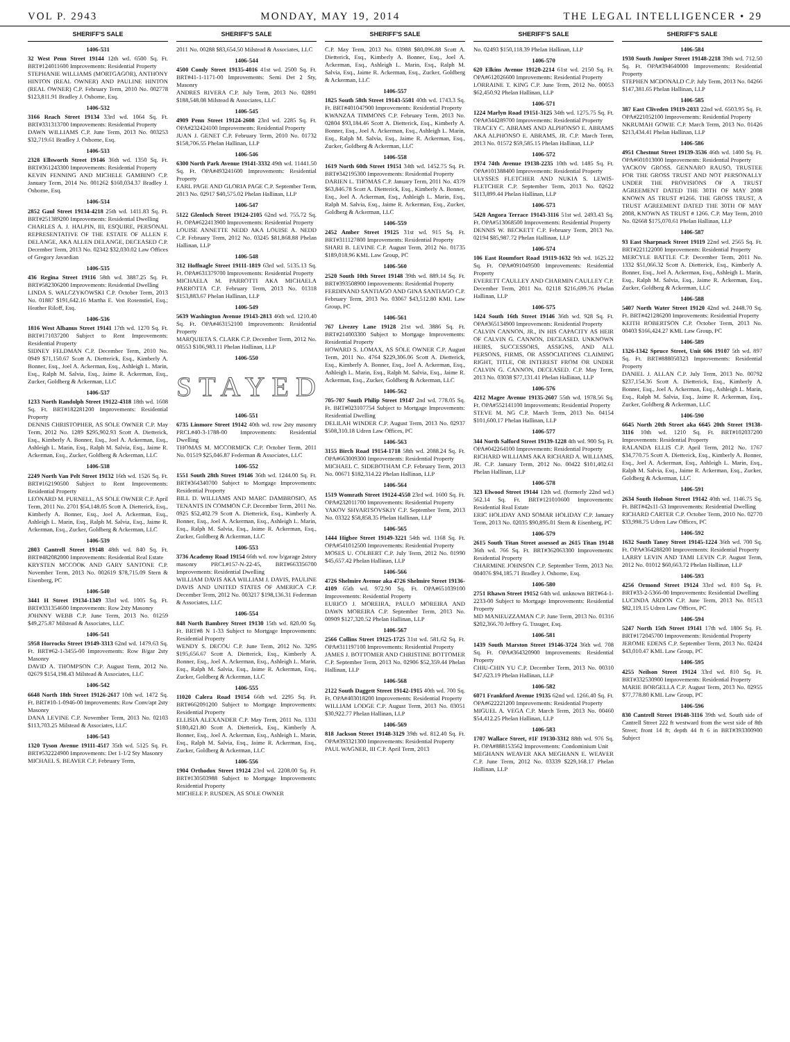VOL P. 2943 MONDAY, MAY 19, 2014 THE LEGAL INTELLIGENCER • 29
SHERIFF'S SALE
1406-531
32 West Penn Street 19144 12th wd. 6500 Sq. Ft. BRT#124011600 Improvements: Residential Property
STEPHANIE WILLIAMS (MORTGAGOR), ANTHONY HINTON (REAL OWNER) AND PAULINE HINTON (REAL OWNER) C.P. February Term, 2010 No. 002778 $123,811.91 Bradley J. Osborne, Esq.
1406-532
3166 Reach Street 19134 33rd wd. 1064 Sq. Ft. BRT#331313700 Improvements: Residential Property
DAWN WILLIAMS C.P. June Term, 2013 No. 003253 $32,719.61 Bradley J. Osborne, Esq.
1406-533
2328 Ellsworth Street 19146 36th wd. 1350 Sq. Ft. BRT#361243300 Improvements: Residential Property
KEVIN FENNING AND MICHELE GAMBINO C.P. January Term, 2014 No. 001262 $160,034.37 Bradley J. Osborne, Esq.
1406-534
2852 Gaul Street 19134-4218 25th wd. 1411.83 Sq. Ft. BRT#251389200 Improvements: Residential Dwelling
CHARLES A. J. HALPIN, III, ESQUIRE, PERSONAL REPRESENTATIVE OF THE ESTATE OF ALLEN F. DELANGE, AKA ALLEN DELANGE, DECEASED C.P. December Term, 2013 No. 02342 $32,030.02 Law Offices of Gregory Javardian
1406-535
436 Regina Street 19116 58th wd. 3887.25 Sq. Ft. BRT#582306200 Improvements: Residential Dwelling
LINDA S. WALCZYKOWSKI C.P. October Term, 2013 No. 01887 $191,642.16 Martha E. Von Rosenstiel, Esq.; Heather Riloff, Esq.
1406-536
1816 West Albanus Street 19141 17th wd. 1270 Sq. Ft. BRT#171037200 Subject to Rent Improvements: Residential Property
SIDNEY FELDMAN C.P. December Term, 2010 No. 0949 $71,150.67 Scott A. Dietterick, Esq., Kimberly A. Bonner, Esq., Joel A. Ackerman, Esq., Ashleigh L. Marin, Esq., Ralph M. Salvia, Esq., Jaime R. Ackerman, Esq., Zucker, Goldberg & Ackerman, LLC
1406-537
1233 North Randolph Street 19122-4318 18th wd. 1608 Sq. Ft. BRT#182281200 Improvements: Residential Property
DENNIS CHRISTOPHER, AS SOLE OWNER C.P. May Term, 2012 No. 1289 $295,902.93 Scott A. Dietterick, Esq., Kimberly A. Bonner, Esq., Joel A. Ackerman, Esq., Ashleigh L. Marin, Esq., Ralph M. Salvia, Esq., Jaime R. Ackerman, Esq., Zucker, Goldberg & Ackerman, LLC
1406-538
2249 North Van Pelt Street 19132 16th wd. 1526 Sq. Ft. BRT#162190500 Subject to Rent Improvements: Residential Property
LEONARD M. PURNELL, AS SOLE OWNER C.P. April Term, 2011 No. 2701 $54,148.05 Scott A. Dietterick, Esq., Kimberly A. Bonner, Esq., Joel A. Ackerman, Esq., Ashleigh L. Marin, Esq., Ralph M. Salvia, Esq., Jaime R. Ackerman, Esq., Zucker, Goldberg & Ackerman, LLC
1406-539
2803 Cantrell Street 19148 48th wd. 840 Sq. Ft. BRT#482082000 Improvements: Residential Real Estate
KRYSTEN MCCOOK AND GARY SANTONE C.P. November Term, 2013 No. 002619 $78,715.09 Stern & Eisenberg, PC
1406-540
3441 H Street 19134-1349 33rd wd. 1005 Sq. Ft. BRT#331354600 Improvements: Row 2sty Masonry
JOHNNY WEBB C.P. June Term, 2013 No. 01259 $49,275.87 Milstead & Associates, LLC
1406-541
5958 Horrocks Street 19149-3313 62nd wd. 1479.63 Sq. Ft. BRT#62-1-3455-00 Improvements: Row B/gar 2sty Masonry
DAVID A. THOMPSON C.P. August Term, 2012 No. 02679 $154,198.43 Milstead & Associates, LLC
1406-542
6648 North 18th Street 19126-2617 10th wd. 1472 Sq. Ft. BRT#10-1-0946-00 Improvements: Row Conv/apt 2sty Masonry
DANA LEVINE C.P. November Term, 2013 No. 02103 $113,703.25 Milstead & Associates, LLC
1406-543
1320 Tyson Avenue 19111-4517 35th wd. 5125 Sq. Ft. BRT#532224900 Improvements: Det 1-1/2 Sty Masonry
MICHAEL S. BEAVER C.P. February Term,
SHERIFF'S SALE
2011 No. 00288 $83,654.50 Milstead & Associates, LLC
1406-544
4500 Comly Street 19135-4016 41st wd. 2500 Sq. Ft. BRT#41-1-1171-00 Improvements: Semi Det 2 Sty, Masonry
ANDRES RIVERA C.P. July Term, 2013 No. 02891 $188,548.08 Milstead & Associates, LLC
1406-545
4909 Penn Street 19124-2608 23rd wd. 2285 Sq. Ft. OPA#232424100 Improvements: Residential Property
JUAN J. GENET C.P. February Term, 2010 No. 01732 $158,706.55 Phelan Hallinan, LLP
1406-546
6300 North Park Avenue 19141-3332 49th wd. 11441.50 Sq. Ft. OPA#493241600 Improvements: Residential Property
EARL PAGE AND GLORIA PAGE C.P. September Term, 2013 No. 02917 $40,575.02 Phelan Hallinan, LLP
1406-547
5122 Glenloch Street 19124-2105 62nd wd. 755.72 Sq. Ft. OPA#622413900 Improvements: Residential Property
LOUISE ANNETTE NEDD AKA LOUISE A. NEDD C.P. February Term, 2012 No. 03245 $81,868.88 Phelan Hallinan, LLP
1406-548
312 Hoffnagle Street 19111-1819 63rd wd. 5135.13 Sq. Ft. OPA#631379700 Improvements: Residential Property
MICHAELA M. PARROTTI AKA MICHAELA PARROTTA C.P. February Term, 2013 No. 01318 $153,883.67 Phelan Hallinan, LLP
1406-549
5639 Washington Avenue 19143-2813 46th wd. 1210.40 Sq. Ft. OPA#463152100 Improvements: Residential Property
MARQUIETA S. CLARK C.P. December Term, 2012 No. 00553 $106,983.11 Phelan Hallinan, LLP
1406-550
STAYED
1406-551
6735 Linmore Street 19142 40th wd. row 2sty masonry PRCL#40-3-1788-00 Improvements: Residential Dwelling
THOMAS M. MCCORMICK C.P. October Term, 2011 No. 01519 $25,046.87 Federman & Associates, LLC
1406-552
1551 South 28th Street 19146 36th wd. 1244.00 Sq. Ft. BRT#364340700 Subject to Mortgage Improvements: Residential Property
BILL D. WILLIAMS AND MARC DAMBROSIO, AS TENANTS IN COMMON C.P. December Term, 2011 No. 0925 $52,402.79 Scott A. Dietterick, Esq., Kimberly A. Bonner, Esq., Joel A. Ackerman, Esq., Ashleigh L. Marin, Esq., Ralph M. Salvia, Esq., Jaime R. Ackerman, Esq., Zucker, Goldberg & Ackerman, LLC
1406-553
3736 Academy Road 19154 66th wd. row b/garage 2story masonry PRCL#157-N-22-45, BRT#663356700 Improvements: Residential Dwelling
WILLIAM DAVIS AKA WILLIAM J. DAVIS, PAULINE DAVIS AND UNITED STATES OF AMERICA C.P. December Term, 2012 No. 003217 $198,136.31 Federman & Associates, LLC
1406-554
848 North Bambrey Street 19130 15th wd. 820.00 Sq. Ft. BRT#8 N 1-33 Subject to Mortgage Improvements: Residential Property
WENDY S. DECOU C.P. June Term, 2012 No. 3295 $195,656.67 Scott A. Dietterick, Esq., Kimberly A. Bonner, Esq., Joel A. Ackerman, Esq., Ashleigh L. Marin, Esq., Ralph M. Salvia, Esq., Jaime R. Ackerman, Esq., Zucker, Goldberg & Ackerman, LLC
1406-555
11020 Calera Road 19154 66th wd. 2295 Sq. Ft. BRT#662091200 Subject to Mortgage Improvements: Residential Property
ELLISIA ALEXANDER C.P. May Term, 2011 No. 1331 $180,421.80 Scott A. Dietterick, Esq., Kimberly A. Bonner, Esq., Joel A. Ackerman, Esq., Ashleigh L. Marin, Esq., Ralph M. Salvia, Esq., Jaime R. Ackerman, Esq., Zucker, Goldberg & Ackerman, LLC
1406-556
1904 Orthodox Street 19124 23rd wd. 2208.00 Sq. Ft. BRT#130503988 Subject to Mortgage Improvements: Residential Property
MICHELE P. RUSDEN, AS SOLE OWNER
SHERIFF'S SALE
C.P. May Term, 2013 No. 03988 $80,096.88 Scott A. Dietterick, Esq., Kimberly A. Bonner, Esq., Joel A. Ackerman, Esq., Ashleigh L. Marin, Esq., Ralph M. Salvia, Esq., Jaime R. Ackerman, Esq., Zucker, Goldberg & Ackerman, LLC
1406-557
1825 South 58th Street 19143-5501 40th wd. 1743.3 Sq. Ft. BRT#401047900 Improvements: Residential Property
KWANZAA TIMMONS C.P. February Term, 2013 No. 02804 $93,184.46 Scott A. Dietterick, Esq., Kimberly A. Bonner, Esq., Joel A. Ackerman, Esq., Ashleigh L. Marin, Esq., Ralph M. Salvia, Esq., Jaime R. Ackerman, Esq., Zucker, Goldberg & Ackerman, LLC
1406-558
1619 North 60th Street 19151 34th wd. 1452.75 Sq. Ft. BRT#342195300 Improvements: Residential Property
DARIEN L. THOMAS C.P. January Term, 2011 No. 4379 $63,846.78 Scott A. Dietterick, Esq., Kimberly A. Bonner, Esq., Joel A. Ackerman, Esq., Ashleigh L. Marin, Esq., Ralph M. Salvia, Esq., Jaime R. Ackerman, Esq., Zucker, Goldberg & Ackerman, LLC
1406-559
2452 Amber Street 19125 31st wd. 915 Sq. Ft. BRT#311127800 Improvements: Residential Property
SHARI B. LEVINE C.P. August Term, 2012 No. 01735 $189,018.96 KML Law Group, PC
1406-560
2520 South 10th Street 19148 39th wd. 889.14 Sq. Ft. BRT#393508900 Improvements: Residential Property
FERDINAND SANTIAGO AND GINA SANTIAGO C.P. February Term, 2013 No. 03067 $43,512.80 KML Law Group, PC
1406-561
767 Livezey Lane 19128 21st wd. 3886 Sq. Ft. BRT#214003300 Subject to Mortgage Improvements: Residential Property
HOWARD S. LOMAX, AS SOLE OWNER C.P. August Term, 2011 No. 4764 $229,306.06 Scott A. Dietterick, Esq., Kimberly A. Bonner, Esq., Joel A. Ackerman, Esq., Ashleigh L. Marin, Esq., Ralph M. Salvia, Esq., Jaime R. Ackerman, Esq., Zucker, Goldberg & Ackerman, LLC
1406-562
705-707 South Philip Street 19147 2nd wd. 778.05 Sq. Ft. BRT#023107754 Subject to Mortgage Improvements: Residential Dwelling
DELILAH WINDER C.P. August Term, 2013 No. 02937 $508,310.18 Udren Law Offices, PC
1406-563
3155 Birch Road 19154-1718 58th wd. 2088.24 Sq. Ft. OPA#663009300 Improvements: Residential Property
MICHAEL C. SIDEBOTHAM C.P. February Term, 2013 No. 00671 $182,314.22 Phelan Hallinan, LLP
1406-564
1519 Womrath Street 19124-4550 23rd wd. 1600 Sq. Ft. OPA#232011700 Improvements: Residential Property
YAKOV SHVARTSOVSKIY C.P. September Term, 2013 No. 03322 $58,858.35 Phelan Hallinan, LLP
1406-565
1444 Higbee Street 19149-3221 54th wd. 1168 Sq. Ft. OPA#541012500 Improvements: Residential Property
MOSES U. COLBERT C.P. July Term, 2012 No. 01990 $45,657.42 Phelan Hallinan, LLP
1406-566
4726 Shelmire Avenue aka 4726 Shelmire Street 19136-4109 65th wd. 972.90 Sq. Ft. OPA#651039100 Improvements: Residential Property
EURICO J. MOREIRA, PAULO MOREIRA AND DAWN MOREIRA C.P. September Term, 2013 No. 00909 $127,320.52 Phelan Hallinan, LLP
1406-567
2566 Collins Street 19125-1725 31st wd. 581.62 Sq. Ft. OPA#311197100 Improvements: Residential Property
JAMES J. BOTTOMER AND CHRISTINE BOTTOMER C.P. September Term, 2013 No. 02906 $52,359.44 Phelan Hallinan, LLP
1406-568
2122 South Daggett Street 19142-1915 40th wd. 700 Sq. Ft. OPA#403018200 Improvements: Residential Property
WILLIAM LODGE C.P. August Term, 2013 No. 03051 $30,922.77 Phelan Hallinan, LLP
1406-569
818 Jackson Street 19148-3129 39th wd. 812.40 Sq. Ft. OPA#393321300 Improvements: Residential Property
PAUL WAGNER, III C.P. April Term, 2013
SHERIFF'S SALE
No. 02493 $150,118.39 Phelan Hallinan, LLP
1406-570
620 Elkins Avenue 19120-2214 61st wd. 2150 Sq. Ft. OPA#612026600 Improvements: Residential Property
LORRAINE T. KING C.P. June Term, 2012 No. 00053 $62,450.92 Phelan Hallinan, LLP
1406-571
1224 Marlyn Road 19151-3125 34th wd. 1275.75 Sq. Ft. OPA#344289700 Improvements: Residential Property
TRACEY C. ABRAMS AND ALPHONSO E. ABRAMS AKA ALPHONSO E. ABRAMS, JR. C.P. March Term, 2013 No. 01572 $59,585.15 Phelan Hallinan, LLP
1406-572
1974 74th Avenue 19138-2235 10th wd. 1485 Sq. Ft. OPA#101388400 Improvements: Residential Property
ULYSSES FLETCHER AND NUKIA S. LEWIS-FLETCHER C.P. September Term, 2013 No. 02622 $113,899.44 Phelan Hallinan, LLP
1406-573
5428 Angora Terrace 19143-3116 51st wd. 2493.43 Sq. Ft. OPA#513068500 Improvements: Residential Property
DENNIS W. BECKETT C.P. February Term, 2013 No. 02194 $85,987.72 Phelan Hallinan, LLP
1406-574
106 East Roumfort Road 19119-1632 9th wd. 1625.22 Sq. Ft. OPA#091049500 Improvements: Residential Property
EVERETT CAULLEY AND CHARMIN CAULLEY C.P. December Term, 2011 No. 02118 $216,699.76 Phelan Hallinan, LLP
1406-575
1424 South 16th Street 19146 36th wd. 928 Sq. Ft. OPA#365134900 Improvements: Residential Property
CALVIN CANNON, JR., IN HIS CAPACITY AS HEIR OF CALVIN G. CANNON, DECEASED. UNKNOWN HEIRS, SUCCESSORS, ASSIGNS, AND ALL PERSONS, FIRMS, OR ASSOCIATIONS CLAIMING RIGHT, TITLE, OR INTEREST FROM OR UNDER CALVIN G. CANNON, DECEASED. C.P. May Term, 2013 No. 03038 $77,131.41 Phelan Hallinan, LLP
1406-576
4212 Magee Avenue 19135-2607 55th wd. 1978.56 Sq. Ft. OPA#552141100 Improvements: Residential Property
STEVE M. NG C.P. March Term, 2013 No. 04154 $101,600.17 Phelan Hallinan, LLP
1406-577
344 North Salford Street 19139-1228 4th wd. 900 Sq. Ft. OPA#042264100 Improvements: Residential Property
RICHARD WILLIAMS AKA RICHARD A. WILLIAMS, JR. C.P. January Term, 2012 No. 00422 $101,402.61 Phelan Hallinan, LLP
1406-578
323 Elwood Street 19144 12th wd. (formerly 22nd wd.) 562.14 Sq. Ft. BRT#121010600 Improvements: Residential Real Estate
ERIC HOLIDAY AND SOMAR HOLIDAY C.P. January Term, 2013 No. 02035 $90,895.01 Stern & Eisenberg, PC
1406-579
2615 South Titan Street assessed as 2615 Titan 19148 36th wd. 766 Sq. Ft. BRT#362063300 Improvements: Residential Property
CHARMINE JOHNSON C.P. September Term, 2013 No. 004076 $94,185.71 Bradley J. Osborne, Esq.
1406-580
2751 Rhawn Street 19152 64th wd. unknown BRT#64-1-2233-00 Subject to Mortgage Improvements: Residential Property
MD MANIEUZZAMAN C.P. June Term, 2013 No. 01316 $202,366.70 Jeffrey G. Trauger, Esq.
1406-581
1439 South Marston Street 19146-3724 36th wd. 708 Sq. Ft. OPA#364320900 Improvements: Residential Property
CHIU-CHIN YU C.P. December Term, 2013 No. 00310 $47,623.19 Phelan Hallinan, LLP
1406-582
6071 Frankford Avenue 19135 62nd wd. 1266.40 Sq. Ft. OPA#622221200 Improvements: Residential Property
MIGUEL A. VEGA C.P. March Term, 2013 No. 00460 $54,412.25 Phelan Hallinan, LLP
1406-583
1707 Wallace Street, #1F 19130-3312 88th wd. 976 Sq. Ft. OPA#888153562 Improvements: Condominium Unit
MEGHANN WEAVER AKA MEGHANN E. WEAVER C.P. June Term, 2012 No. 03339 $229,168.17 Phelan Hallinan, LLP
SHERIFF'S SALE
1406-584
1930 South Juniper Street 19148-2218 39th wd. 712.50 Sq. Ft. OPA#394640000 Improvements: Residential Property
STEPHEN MCDONALD C.P. July Term, 2013 No. 04266 $147,381.65 Phelan Hallinan, LLP
1406-585
387 East Cliveden 19119-2033 22nd wd. 6503.95 Sq. Ft. OPA#221052100 Improvements: Residential Property
NKRUMAH GOWIE C.P. March Term, 2013 No. 01426 $213,434.41 Phelan Hallinan, LLP
1406-586
4951 Chestnut Street 19139-3536 46th wd. 1400 Sq. Ft. OPA#601013000 Improvements: Residential Property
YACKOV GROSS. GENNARO RAUSO, TRUSTEE FOR THE GROSS TRUST AND NOT PERSONALLY UNDER THE PROVISIONS OF A TRUST AGREEMENT DATED THE 30TH OF MAY 2008 KNOWN AS TRUST #1266. THE GROSS TRUST, A TRUST AGREEMENT DATED THE 30TH OF MAY 2008, KNOWN AS TRUST # 1266. C.P. May Term, 2010 No. 02668 $175,070.61 Phelan Hallinan, LLP
1406-587
93 East Sharpnack Street 19119 22nd wd. 2565 Sq. Ft. BRT#221122000 Improvements: Residential Property
MERCYLE BATTLE C.P. December Term, 2011 No. 1332 $51,066.32 Scott A. Dietterick, Esq., Kimberly A. Bonner, Esq., Joel A. Ackerman, Esq., Ashleigh L. Marin, Esq., Ralph M. Salvia, Esq., Jaime R. Ackerman, Esq., Zucker, Goldberg & Ackerman, LLC
1406-588
5407 North Water Street 19120 42nd wd. 2448.70 Sq. Ft. BRT#421286200 Improvements: Residential Property
KEITH ROBERTSON C.P. October Term, 2013 No. 00403 $166,424.27 KML Law Group, PC
1406-589
1326-1342 Spruce Street, Unit 606 19107 5th wd. 897 Sq. Ft. BRT#888050323 Improvements: Residential Property
DANIEL J. ALLAN C.P. July Term, 2013 No. 00792 $237,154.36 Scott A. Dietterick, Esq., Kimberly A. Bonner, Esq., Joel A. Ackerman, Esq., Ashleigh L. Marin, Esq., Ralph M. Salvia, Esq., Jaime R. Ackerman, Esq., Zucker, Goldberg & Ackerman, LLC
1406-590
6645 North 20th Street aka 6645 20th Street 19138-3116 10th wd. 1210 Sq. Ft. BRT#102037200 Improvements: Residential Property
RALANDA ELLIS C.P. April Term, 2012 No. 1767 $34,770.75 Scott A. Dietterick, Esq., Kimberly A. Bonner, Esq., Joel A. Ackerman, Esq., Ashleigh L. Marin, Esq., Ralph M. Salvia, Esq., Jaime R. Ackerman, Esq., Zucker, Goldberg & Ackerman, LLC
1406-591
2634 South Hobson Street 19142 40th wd. 1146.75 Sq. Ft. BRT#42s11-53 Improvements: Residential Dwelling
RICHARD CARTER C.P. October Term, 2010 No. 02770 $33,998.75 Udren Law Offices, PC
1406-592
1632 South Taney Street 19145-1224 36th wd. 700 Sq. Ft. OPA#364288200 Improvements: Residential Property
LARRY LEVIN AND TAMI LEVIN C.P. August Term, 2012 No. 01012 $60,663.72 Phelan Hallinan, LLP
1406-593
4256 Ormond Street 19124 33rd wd. 810 Sq. Ft. BRT#33-2-5366-00 Improvements: Residential Dwelling
LUCINDA ARDON C.P. June Term, 2013 No. 01513 $82,119.15 Udren Law Offices, PC
1406-594
5247 North 15th Street 19141 17th wd. 1806 Sq. Ft. BRT#172045700 Improvements: Residential Property
JEROME EDENS C.P. September Term, 2013 No. 02424 $43,010.47 KML Law Group, PC
1406-595
4255 Neilson Street 19124 33rd wd. 810 Sq. Ft. BRT#332530900 Improvements: Residential Property
MARIE BORGELLA C.P. August Term, 2013 No. 02955 $77,778.80 KML Law Group, PC
1406-596
830 Cantrell Street 19148-3116 39th wd. South side of Cantrell Street 222 ft westward from the west side of 8th Street; front 14 ft; depth 44 ft 6 in BRT#393300900 Subject